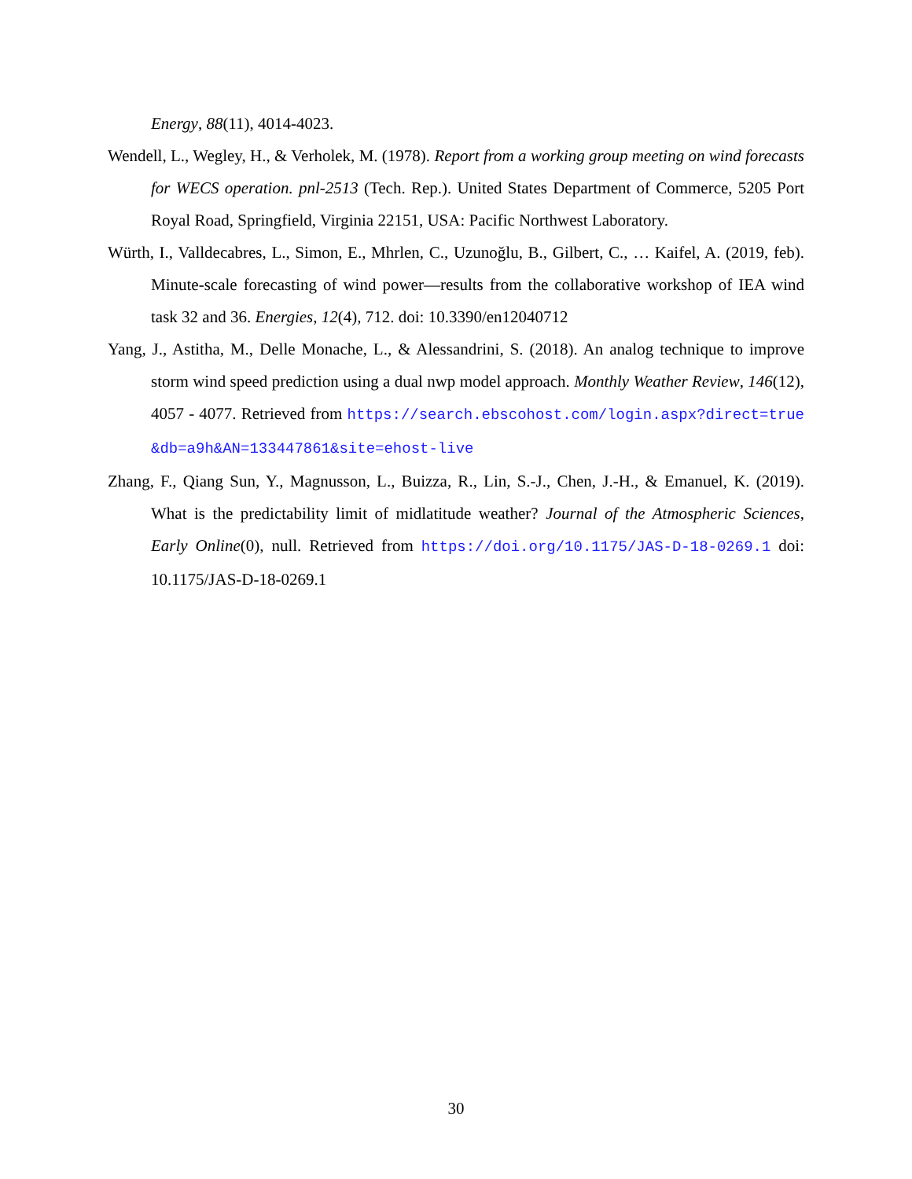Energy, 88(11), 4014-4023.
Wendell, L., Wegley, H., & Verholek, M. (1978). Report from a working group meeting on wind forecasts for WECS operation. pnl-2513 (Tech. Rep.). United States Department of Commerce, 5205 Port Royal Road, Springfield, Virginia 22151, USA: Pacific Northwest Laboratory.
Würth, I., Valldecabres, L., Simon, E., Mhrlen, C., Uzunoğlu, B., Gilbert, C., … Kaifel, A. (2019, feb). Minute-scale forecasting of wind power—results from the collaborative workshop of IEA wind task 32 and 36. Energies, 12(4), 712. doi: 10.3390/en12040712
Yang, J., Astitha, M., Delle Monache, L., & Alessandrini, S. (2018). An analog technique to improve storm wind speed prediction using a dual nwp model approach. Monthly Weather Review, 146(12), 4057 - 4077. Retrieved from https://search.ebscohost.com/login.aspx?direct=true&db=a9h&AN=133447861&site=ehost-live
Zhang, F., Qiang Sun, Y., Magnusson, L., Buizza, R., Lin, S.-J., Chen, J.-H., & Emanuel, K. (2019). What is the predictability limit of midlatitude weather? Journal of the Atmospheric Sciences, Early Online(0), null. Retrieved from https://doi.org/10.1175/JAS-D-18-0269.1 doi: 10.1175/JAS-D-18-0269.1
30